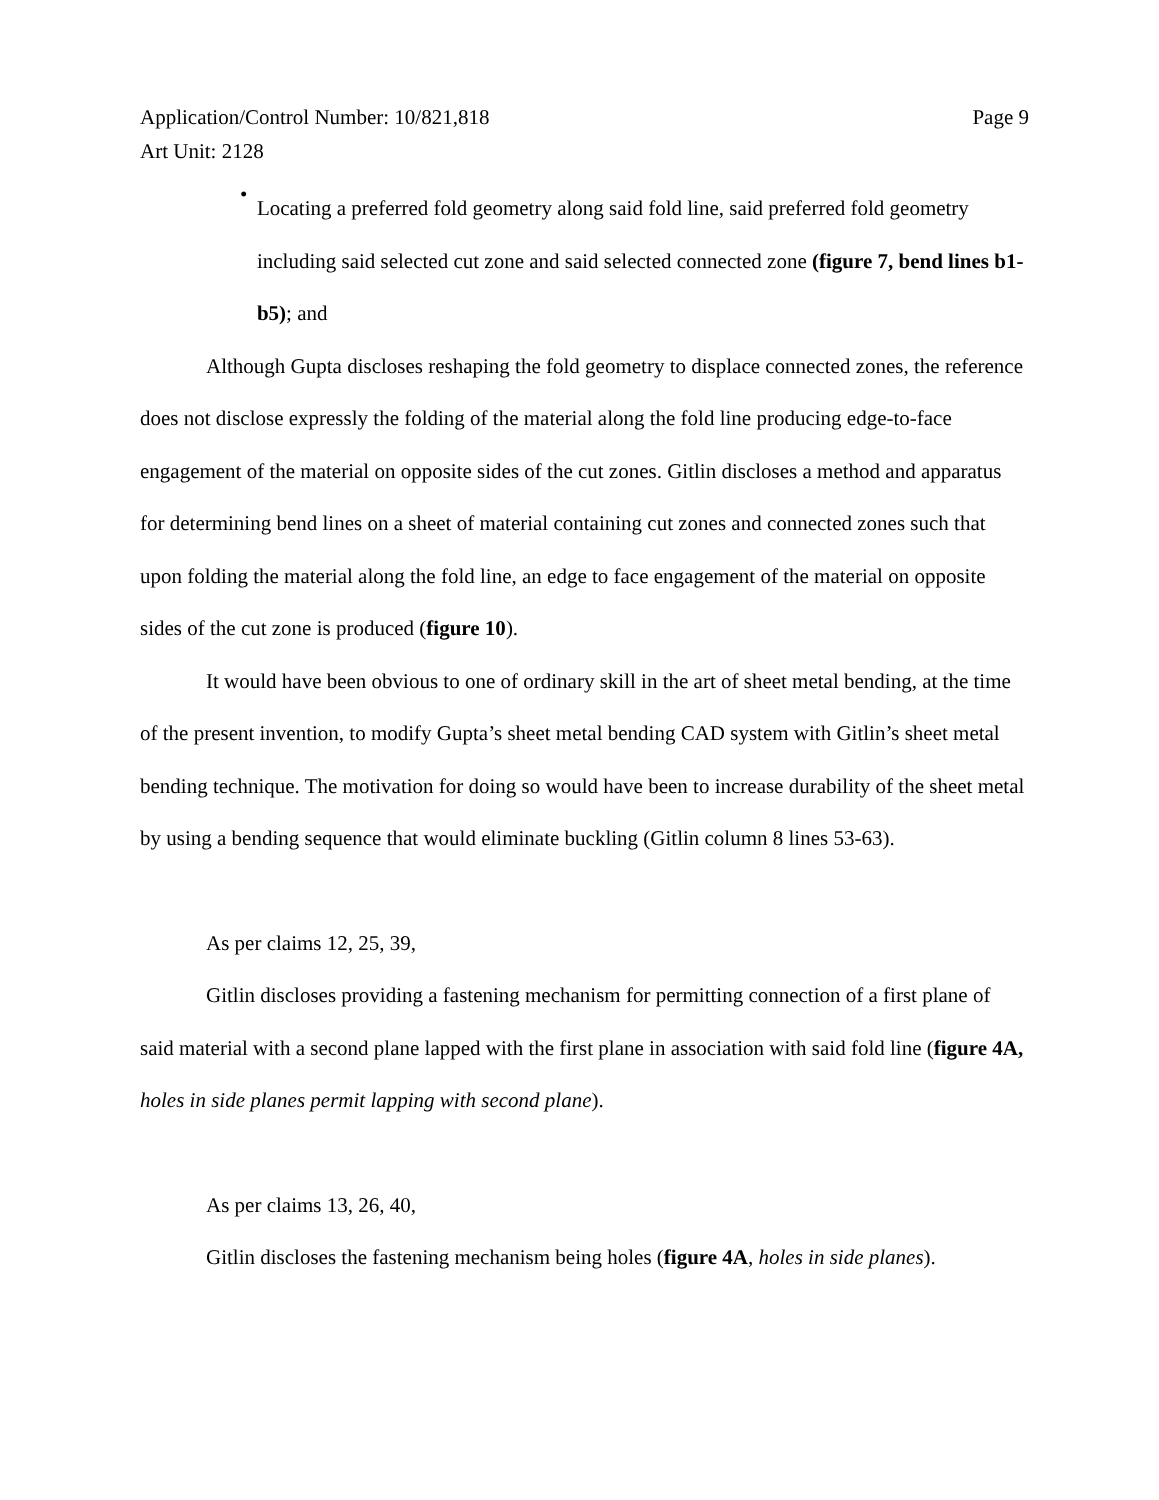Application/Control Number: 10/821,818
Art Unit: 2128
Page 9
•
Locating a preferred fold geometry along said fold line, said preferred fold geometry including said selected cut zone and said selected connected zone (figure 7, bend lines b1-b5); and
Although Gupta discloses reshaping the fold geometry to displace connected zones, the reference does not disclose expressly the folding of the material along the fold line producing edge-to-face engagement of the material on opposite sides of the cut zones. Gitlin discloses a method and apparatus for determining bend lines on a sheet of material containing cut zones and connected zones such that upon folding the material along the fold line, an edge to face engagement of the material on opposite sides of the cut zone is produced (figure 10).
It would have been obvious to one of ordinary skill in the art of sheet metal bending, at the time of the present invention, to modify Gupta’s sheet metal bending CAD system with Gitlin’s sheet metal bending technique. The motivation for doing so would have been to increase durability of the sheet metal by using a bending sequence that would eliminate buckling (Gitlin column 8 lines 53-63).
As per claims 12, 25, 39,
Gitlin discloses providing a fastening mechanism for permitting connection of a first plane of said material with a second plane lapped with the first plane in association with said fold line (figure 4A, holes in side planes permit lapping with second plane).
As per claims 13, 26, 40,
Gitlin discloses the fastening mechanism being holes (figure 4A, holes in side planes).